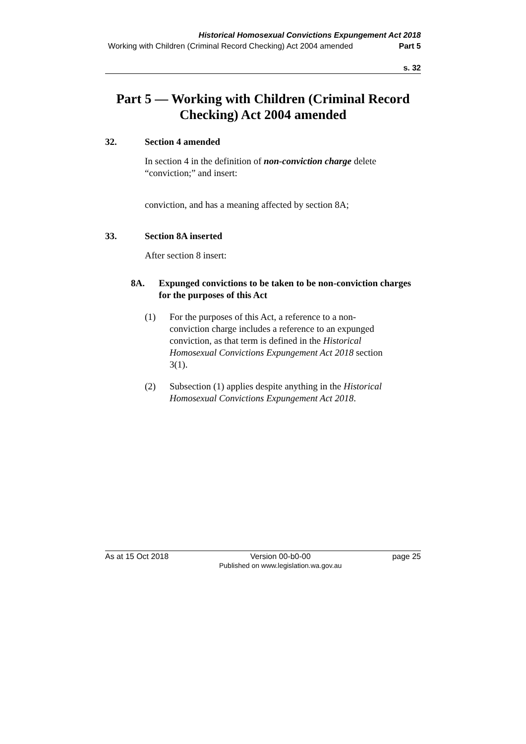Historical Homosexual Convictions Expungement Act 2018
Working with Children (Criminal Record Checking) Act 2004 amended
Part 5
s. 32
Part 5 — Working with Children (Criminal Record Checking) Act 2004 amended
32. Section 4 amended
In section 4 in the definition of non-conviction charge delete “conviction;” and insert:
conviction, and has a meaning affected by section 8A;
33. Section 8A inserted
After section 8 insert:
8A. Expunged convictions to be taken to be non-conviction charges for the purposes of this Act
(1) For the purposes of this Act, a reference to a non-conviction charge includes a reference to an expunged conviction, as that term is defined in the Historical Homosexual Convictions Expungement Act 2018 section 3(1).
(2) Subsection (1) applies despite anything in the Historical Homosexual Convictions Expungement Act 2018.
As at 15 Oct 2018 Version 00-b0-00
Published on www.legislation.wa.gov.au page 25